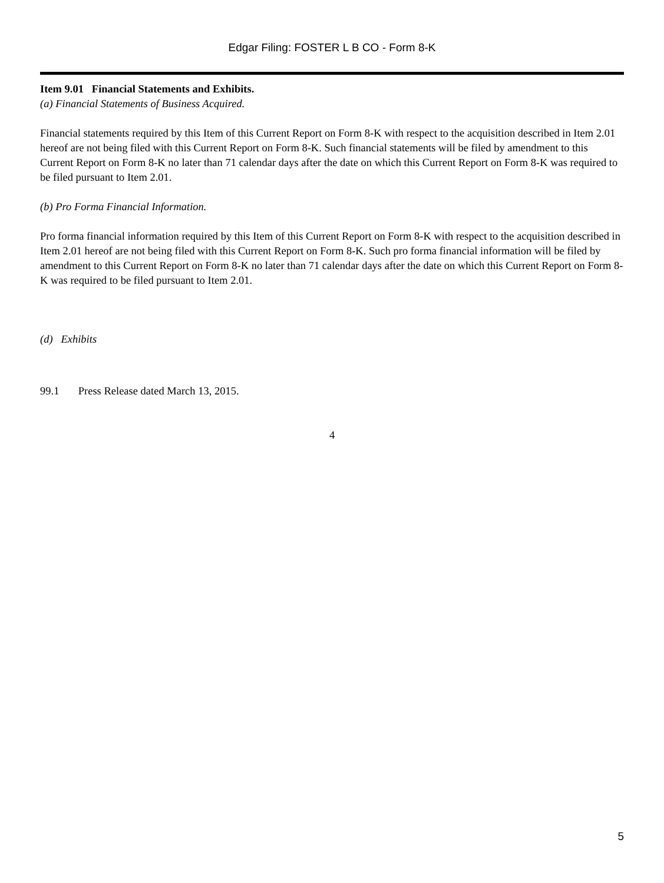Edgar Filing: FOSTER L B CO - Form 8-K
Item 9.01 Financial Statements and Exhibits.
(a) Financial Statements of Business Acquired.
Financial statements required by this Item of this Current Report on Form 8-K with respect to the acquisition described in Item 2.01 hereof are not being filed with this Current Report on Form 8-K. Such financial statements will be filed by amendment to this Current Report on Form 8-K no later than 71 calendar days after the date on which this Current Report on Form 8-K was required to be filed pursuant to Item 2.01.
(b) Pro Forma Financial Information.
Pro forma financial information required by this Item of this Current Report on Form 8-K with respect to the acquisition described in Item 2.01 hereof are not being filed with this Current Report on Form 8-K. Such pro forma financial information will be filed by amendment to this Current Report on Form 8-K no later than 71 calendar days after the date on which this Current Report on Form 8-K was required to be filed pursuant to Item 2.01.
(d) Exhibits
99.1 Press Release dated March 13, 2015.
4
5